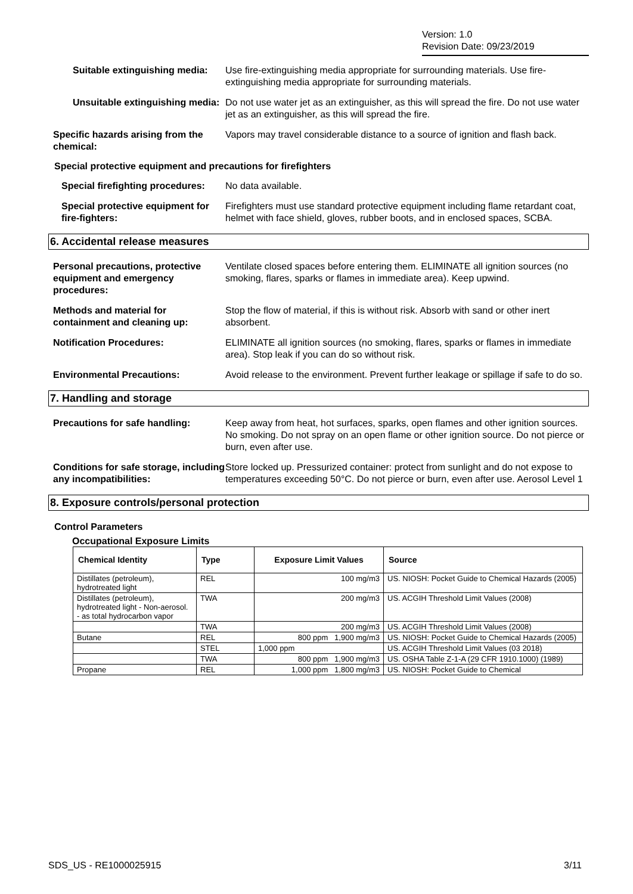Version: 1.0
Revision Date: 09/23/2019
Suitable extinguishing media: Use fire-extinguishing media appropriate for surrounding materials. Use fire-extinguishing media appropriate for surrounding materials.
Unsuitable extinguishing media:
Do not use water jet as an extinguisher, as this will spread the fire. Do not use water jet as an extinguisher, as this will spread the fire.
Specific hazards arising from the chemical:
Vapors may travel considerable distance to a source of ignition and flash back.
Special protective equipment and precautions for firefighters
Special firefighting procedures:
No data available.
Special protective equipment for fire-fighters:
Firefighters must use standard protective equipment including flame retardant coat, helmet with face shield, gloves, rubber boots, and in enclosed spaces, SCBA.
6. Accidental release measures
Personal precautions, protective equipment and emergency procedures:
Ventilate closed spaces before entering them. ELIMINATE all ignition sources (no smoking, flares, sparks or flames in immediate area). Keep upwind.
Methods and material for containment and cleaning up:
Stop the flow of material, if this is without risk. Absorb with sand or other inert absorbent.
Notification Procedures: ELIMINATE all ignition sources (no smoking, flares, sparks or flames in immediate area). Stop leak if you can do so without risk.
Environmental Precautions: Avoid release to the environment. Prevent further leakage or spillage if safe to do so.
7. Handling and storage
Precautions for safe handling: Keep away from heat, hot surfaces, sparks, open flames and other ignition sources. No smoking. Do not spray on an open flame or other ignition source. Do not pierce or burn, even after use.
Conditions for safe storage, including any incompatibilities:
Store locked up. Pressurized container: protect from sunlight and do not expose to temperatures exceeding 50°C. Do not pierce or burn, even after use. Aerosol Level 1
8. Exposure controls/personal protection
Control Parameters
Occupational Exposure Limits
| Chemical Identity | Type | Exposure Limit Values | Source |
| --- | --- | --- | --- |
| Distillates (petroleum), hydrotreated light | REL | 100 mg/m3 | US. NIOSH: Pocket Guide to Chemical Hazards (2005) |
| Distillates (petroleum), hydrotreated light - Non-aerosol. - as total hydrocarbon vapor | TWA | 200 mg/m3 | US. ACGIH Threshold Limit Values (2008) |
| | TWA | 200 mg/m3 | US. ACGIH Threshold Limit Values (2008) |
| Butane | REL | 800 ppm 1,900 mg/m3 | US. NIOSH: Pocket Guide to Chemical Hazards (2005) |
| | STEL | 1,000 ppm | US. ACGIH Threshold Limit Values (03 2018) |
| | TWA | 800 ppm 1,900 mg/m3 | US. OSHA Table Z-1-A (29 CFR 1910.1000) (1989) |
| Propane | REL | 1,000 ppm 1,800 mg/m3 | US. NIOSH: Pocket Guide to Chemical |
SDS_US - RE1000025915 3/11